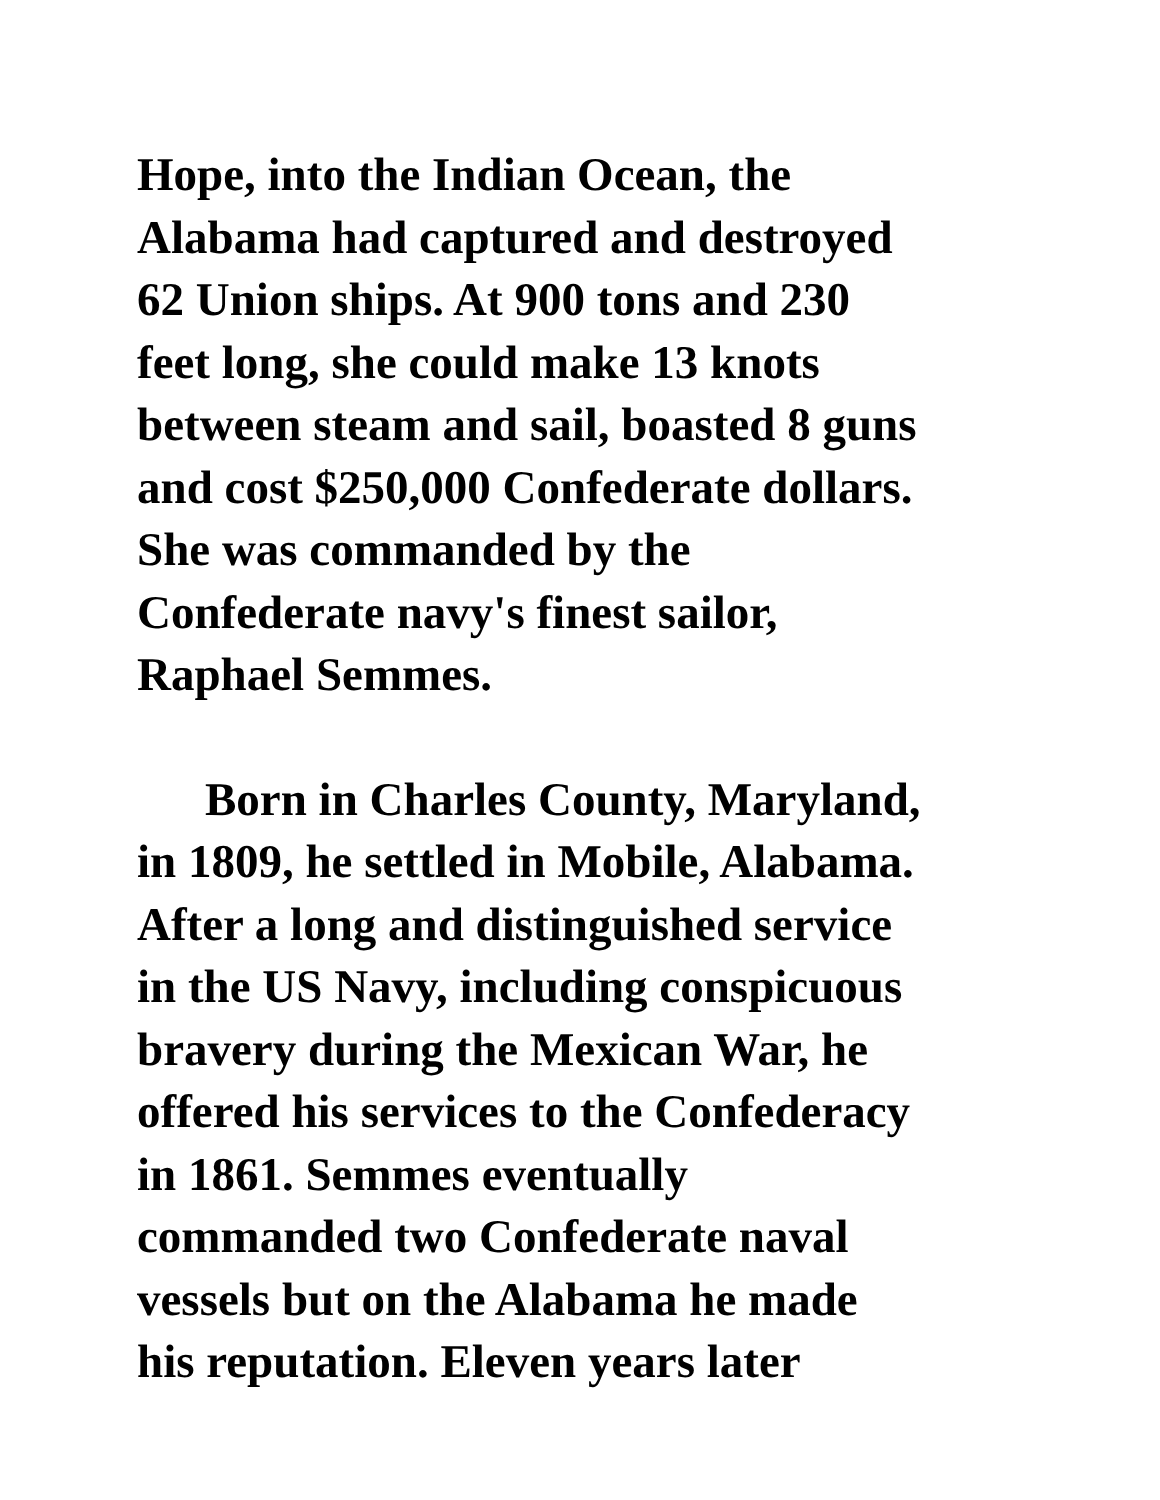Hope, into the Indian Ocean, the
Alabama had captured and destroyed
62 Union ships. At 900 tons and 230
feet long, she could make 13 knots
between steam and sail, boasted 8 guns
and cost $250,000 Confederate dollars.
She was commanded by the
Confederate navy's finest sailor,
Raphael Semmes.
Born in Charles County, Maryland,
in 1809, he settled in Mobile, Alabama.
After a long and distinguished service
in the US Navy, including conspicuous
bravery during the Mexican War, he
offered his services to the Confederacy
in 1861. Semmes eventually
commanded two Confederate naval
vessels but on the Alabama he made
his reputation. Eleven years later